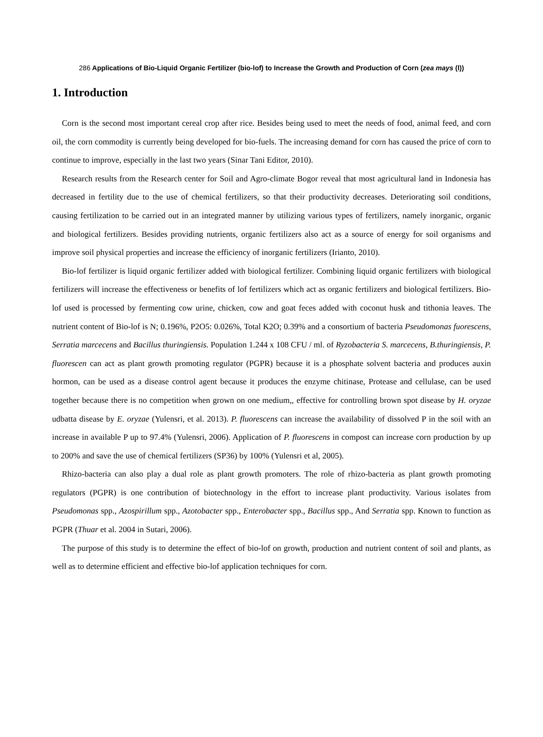286 Applications of Bio-Liquid Organic Fertilizer (bio-lof) to Increase the Growth and Production of Corn (zea mays (l))
1. Introduction
Corn is the second most important cereal crop after rice. Besides being used to meet the needs of food, animal feed, and corn oil, the corn commodity is currently being developed for bio-fuels. The increasing demand for corn has caused the price of corn to continue to improve, especially in the last two years (Sinar Tani Editor, 2010).
Research results from the Research center for Soil and Agro-climate Bogor reveal that most agricultural land in Indonesia has decreased in fertility due to the use of chemical fertilizers, so that their productivity decreases. Deteriorating soil conditions, causing fertilization to be carried out in an integrated manner by utilizing various types of fertilizers, namely inorganic, organic and biological fertilizers. Besides providing nutrients, organic fertilizers also act as a source of energy for soil organisms and improve soil physical properties and increase the efficiency of inorganic fertilizers (Irianto, 2010).
Bio-lof fertilizer is liquid organic fertilizer added with biological fertilizer. Combining liquid organic fertilizers with biological fertilizers will increase the effectiveness or benefits of lof fertilizers which act as organic fertilizers and biological fertilizers. Bio-lof used is processed by fermenting cow urine, chicken, cow and goat feces added with coconut husk and tithonia leaves. The nutrient content of Bio-lof is N; 0.196%, P2O5: 0.026%, Total K2O; 0.39% and a consortium of bacteria Pseudomonas fuorescens, Serratia marcecens and Bacillus thuringiensis. Population 1.244 x 108 CFU / ml. of Ryzobacteria S. marcecens, B.thuringiensis, P. fluorescen can act as plant growth promoting regulator (PGPR) because it is a phosphate solvent bacteria and produces auxin hormon, can be used as a disease control agent because it produces the enzyme chitinase, Protease and cellulase, can be used together because there is no competition when grown on one medium,, effective for controlling brown spot disease by H. oryzae udbatta disease by E. oryzae (Yulensri, et al. 2013). P. fluorescens can increase the availability of dissolved P in the soil with an increase in available P up to 97.4% (Yulensri, 2006). Application of P. fluorescens in compost can increase corn production by up to 200% and save the use of chemical fertilizers (SP36) by 100% (Yulensri et al, 2005).
Rhizo-bacteria can also play a dual role as plant growth promoters. The role of rhizo-bacteria as plant growth promoting regulators (PGPR) is one contribution of biotechnology in the effort to increase plant productivity. Various isolates from Pseudomonas spp., Azospirillum spp., Azotobacter spp., Enterobacter spp., Bacillus spp., And Serratia spp. Known to function as PGPR (Thuar et al. 2004 in Sutari, 2006).
The purpose of this study is to determine the effect of bio-lof on growth, production and nutrient content of soil and plants, as well as to determine efficient and effective bio-lof application techniques for corn.